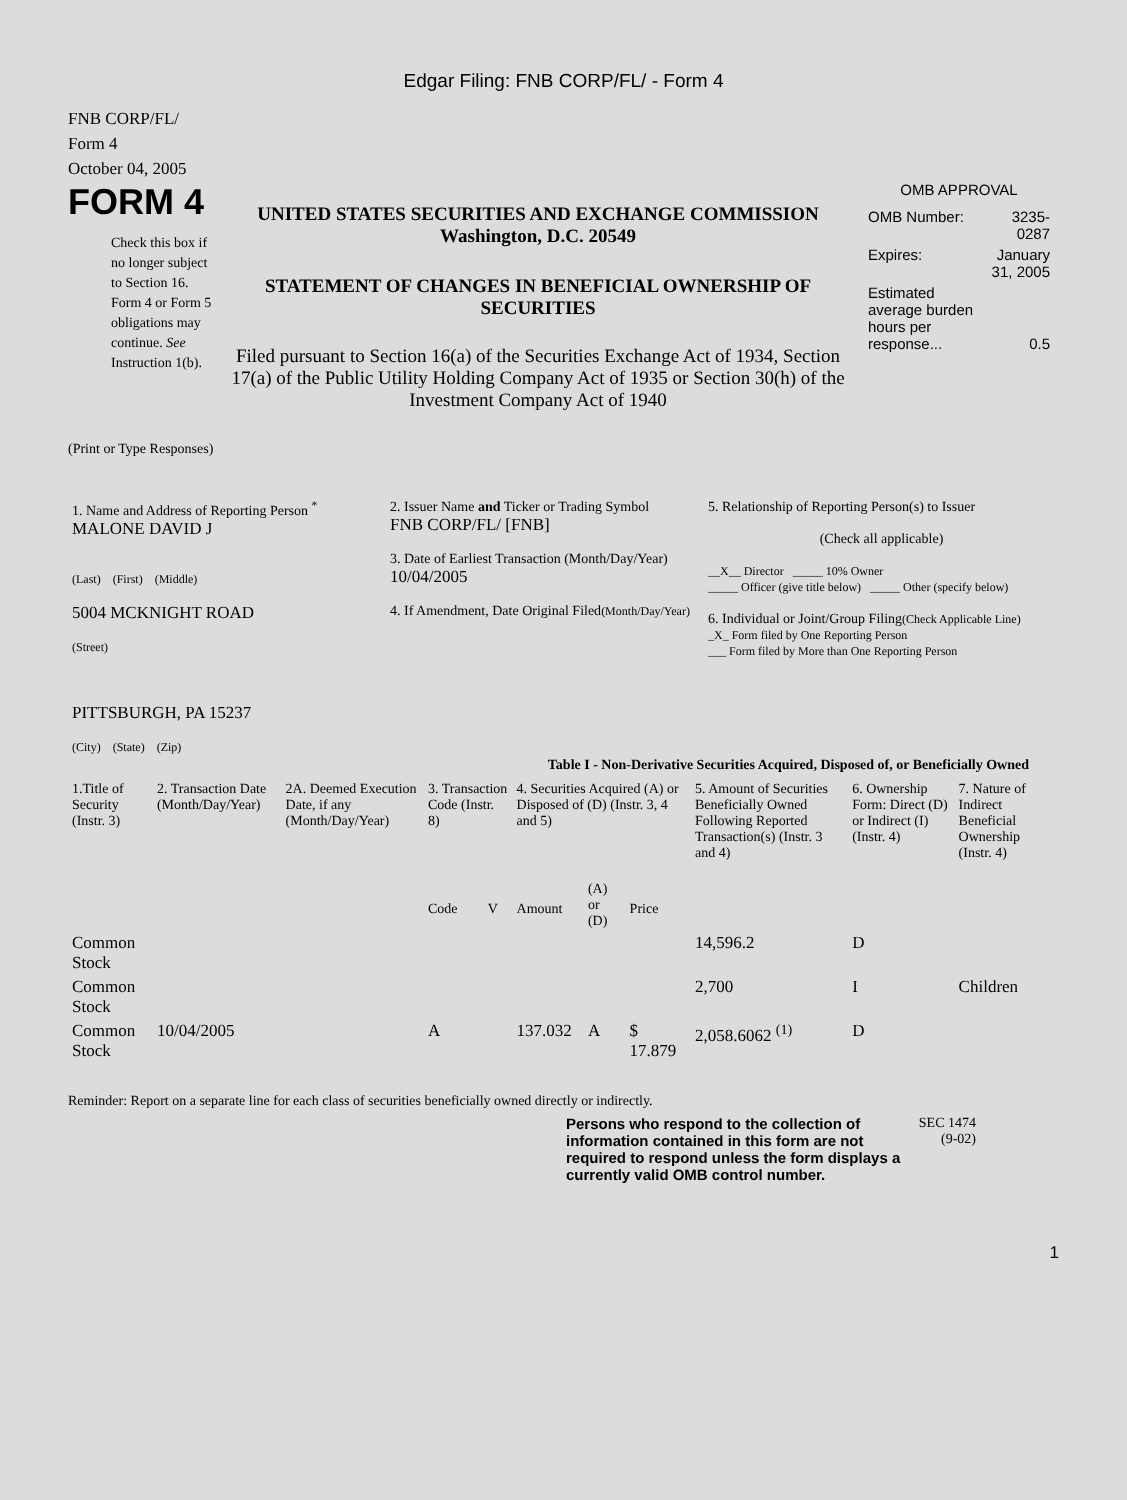Edgar Filing: FNB CORP/FL/ - Form 4
FNB CORP/FL/
Form 4
October 04, 2005
FORM 4
Check this box if no longer subject to Section 16. Form 4 or Form 5 obligations may continue. See Instruction 1(b).
UNITED STATES SECURITIES AND EXCHANGE COMMISSION
Washington, D.C. 20549
STATEMENT OF CHANGES IN BENEFICIAL OWNERSHIP OF SECURITIES
Filed pursuant to Section 16(a) of the Securities Exchange Act of 1934, Section 17(a) of the Public Utility Holding Company Act of 1935 or Section 30(h) of the Investment Company Act of 1940
OMB APPROVAL
| OMB Number: | 3235-0287 |
| Expires: | January 31, 2005 |
| Estimated average burden hours per response... | 0.5 |
(Print or Type Responses)
| 1. Name and Address of Reporting Person <sup>*</sup> MALONE DAVID J (Last) (First) (Middle) 5004 MCKNIGHT ROAD (Street) PITTSBURGH, PA 15237 (City) (State) (Zip) | 2. Issuer Name and Ticker or Trading Symbol FNB CORP/FL/ [FNB] 3. Date of Earliest Transaction (Month/Day/Year) 10/04/2005 4. If Amendment, Date Original Filed (Month/Day/Year) | 5. Relationship of Reporting Person(s) to Issuer (Check all applicable) __X__ Director _____ 10% Owner _____ Officer (give title below) _____ Other (specify below) 6. Individual or Joint/Group Filing (Check Applicable Line) _X_ Form filed by One Reporting Person ___ Form filed by More than One Reporting Person |
Table I - Non-Derivative Securities Acquired, Disposed of, or Beneficially Owned
| 1.Title of Security (Instr. 3) | 2. Transaction Date (Month/Day/Year) | 2A. Deemed Execution Date, if any (Month/Day/Year) | 3. Transaction Code (Instr. 8) | | 4. Securities Acquired (A) or Disposed of (D) (Instr. 3, 4 and 5) | | | 5. Amount of Securities Beneficially Owned Following Reported Transaction(s) (Instr. 3 and 4) | 6. Ownership Form: Direct (D) or Indirect (I) (Instr. 4) | 7. Nature of Indirect Beneficial Ownership (Instr. 4) |
| --- | --- | --- | --- | --- | --- | --- | --- | --- | --- | --- |
| | | | Code | V | Amount | (A) or (D) | Price | | | |
| Common Stock | | | | | | | | 14,596.2 | D | |
| Common Stock | | | | | | | | 2,700 | I | Children |
| Common Stock | 10/04/2005 | | A | | 137.032 | A | $ 17.879 | 2,058.6062 <sup>(1)</sup> | D | |
Reminder: Report on a separate line for each class of securities beneficially owned directly or indirectly.
Persons who respond to the collection of information contained in this form are not required to respond unless the form displays a currently valid OMB control number.
SEC 1474
(9-02)
1